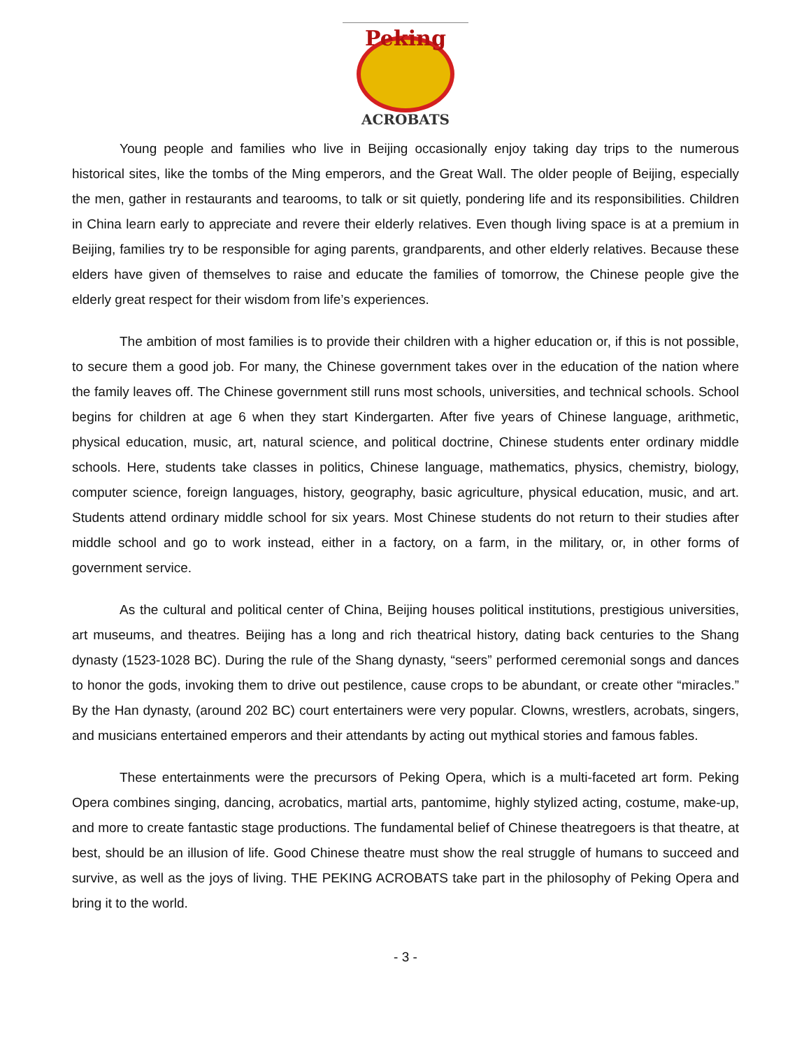Peking
ACROBATS
Young people and families who live in Beijing occasionally enjoy taking day trips to the numerous historical sites, like the tombs of the Ming emperors, and the Great Wall. The older people of Beijing, especially the men, gather in restaurants and tearooms, to talk or sit quietly, pondering life and its responsibilities. Children in China learn early to appreciate and revere their elderly relatives. Even though living space is at a premium in Beijing, families try to be responsible for aging parents, grandparents, and other elderly relatives. Because these elders have given of themselves to raise and educate the families of tomorrow, the Chinese people give the elderly great respect for their wisdom from life’s experiences.
The ambition of most families is to provide their children with a higher education or, if this is not possible, to secure them a good job. For many, the Chinese government takes over in the education of the nation where the family leaves off. The Chinese government still runs most schools, universities, and technical schools. School begins for children at age 6 when they start Kindergarten. After five years of Chinese language, arithmetic, physical education, music, art, natural science, and political doctrine, Chinese students enter ordinary middle schools. Here, students take classes in politics, Chinese language, mathematics, physics, chemistry, biology, computer science, foreign languages, history, geography, basic agriculture, physical education, music, and art. Students attend ordinary middle school for six years. Most Chinese students do not return to their studies after middle school and go to work instead, either in a factory, on a farm, in the military, or, in other forms of government service.
As the cultural and political center of China, Beijing houses political institutions, prestigious universities, art museums, and theatres. Beijing has a long and rich theatrical history, dating back centuries to the Shang dynasty (1523-1028 BC). During the rule of the Shang dynasty, “seers” performed ceremonial songs and dances to honor the gods, invoking them to drive out pestilence, cause crops to be abundant, or create other “miracles.” By the Han dynasty, (around 202 BC) court entertainers were very popular. Clowns, wrestlers, acrobats, singers, and musicians entertained emperors and their attendants by acting out mythical stories and famous fables.
These entertainments were the precursors of Peking Opera, which is a multi-faceted art form. Peking Opera combines singing, dancing, acrobatics, martial arts, pantomime, highly stylized acting, costume, make-up, and more to create fantastic stage productions. The fundamental belief of Chinese theatregoers is that theatre, at best, should be an illusion of life. Good Chinese theatre must show the real struggle of humans to succeed and survive, as well as the joys of living. THE PEKING ACROBATS take part in the philosophy of Peking Opera and bring it to the world.
- 3 -